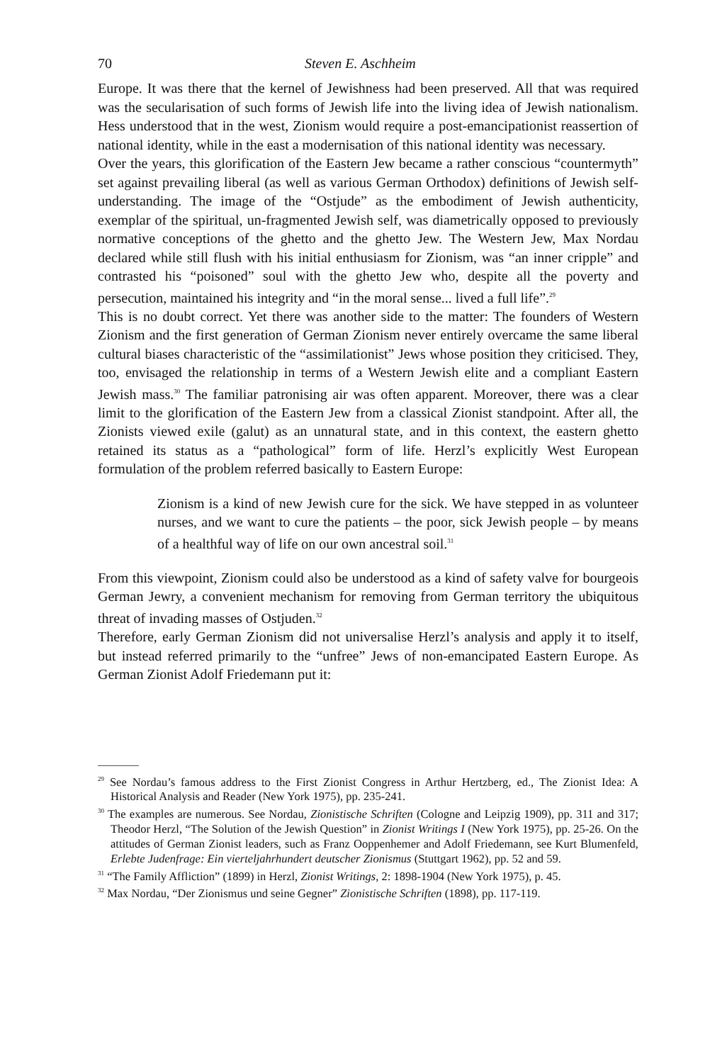70 Steven E. Aschheim
Europe. It was there that the kernel of Jewishness had been preserved. All that was required was the secularisation of such forms of Jewish life into the living idea of Jewish nationalism. Hess understood that in the west, Zionism would require a post-emancipationist reassertion of national identity, while in the east a modernisation of this national identity was necessary.
Over the years, this glorification of the Eastern Jew became a rather conscious “countermyth” set against prevailing liberal (as well as various German Orthodox) definitions of Jewish self-understanding. The image of the “Ostjude” as the embodiment of Jewish authenticity, exemplar of the spiritual, un-fragmented Jewish self, was diametrically opposed to previously normative conceptions of the ghetto and the ghetto Jew. The Western Jew, Max Nordau declared while still flush with his initial enthusiasm for Zionism, was “an inner cripple” and contrasted his “poisoned” soul with the ghetto Jew who, despite all the poverty and persecution, maintained his integrity and “in the moral sense... lived a full life”.<sup>29</sup>
This is no doubt correct. Yet there was another side to the matter: The founders of Western Zionism and the first generation of German Zionism never entirely overcame the same liberal cultural biases characteristic of the “assimilationist” Jews whose position they criticised. They, too, envisaged the relationship in terms of a Western Jewish elite and a compliant Eastern Jewish mass.<sup>30</sup> The familiar patronising air was often apparent. Moreover, there was a clear limit to the glorification of the Eastern Jew from a classical Zionist standpoint. After all, the Zionists viewed exile (galut) as an unnatural state, and in this context, the eastern ghetto retained its status as a “pathological” form of life. Herzl’s explicitly West European formulation of the problem referred basically to Eastern Europe:
Zionism is a kind of new Jewish cure for the sick. We have stepped in as volunteer nurses, and we want to cure the patients – the poor, sick Jewish people – by means of a healthful way of life on our own ancestral soil.<sup>31</sup>
From this viewpoint, Zionism could also be understood as a kind of safety valve for bourgeois German Jewry, a convenient mechanism for removing from German territory the ubiquitous threat of invading masses of Ostjuden.<sup>32</sup>
Therefore, early German Zionism did not universalise Herzl’s analysis and apply it to itself, but instead referred primarily to the “unfree” Jews of non-emancipated Eastern Europe. As German Zionist Adolf Friedemann put it:
<sup>29</sup> See Nordau’s famous address to the First Zionist Congress in Arthur Hertzberg, ed., The Zionist Idea: A Historical Analysis and Reader (New York 1975), pp. 235-241.
<sup>30</sup> The examples are numerous. See Nordau, Zionistische Schriften (Cologne and Leipzig 1909), pp. 311 and 317; Theodor Herzl, “The Solution of the Jewish Question” in Zionist Writings I (New York 1975), pp. 25-26. On the attitudes of German Zionist leaders, such as Franz Ooppenhemer and Adolf Friedemann, see Kurt Blumenfeld, Erlebte Judenfrage: Ein vierteljahrhundert deutscher Zionismus (Stuttgart 1962), pp. 52 and 59.
<sup>31</sup> “The Family Affliction” (1899) in Herzl, Zionist Writings, 2: 1898-1904 (New York 1975), p. 45.
<sup>32</sup> Max Nordau, “Der Zionismus und seine Gegner” Zionistische Schriften (1898), pp. 117-119.